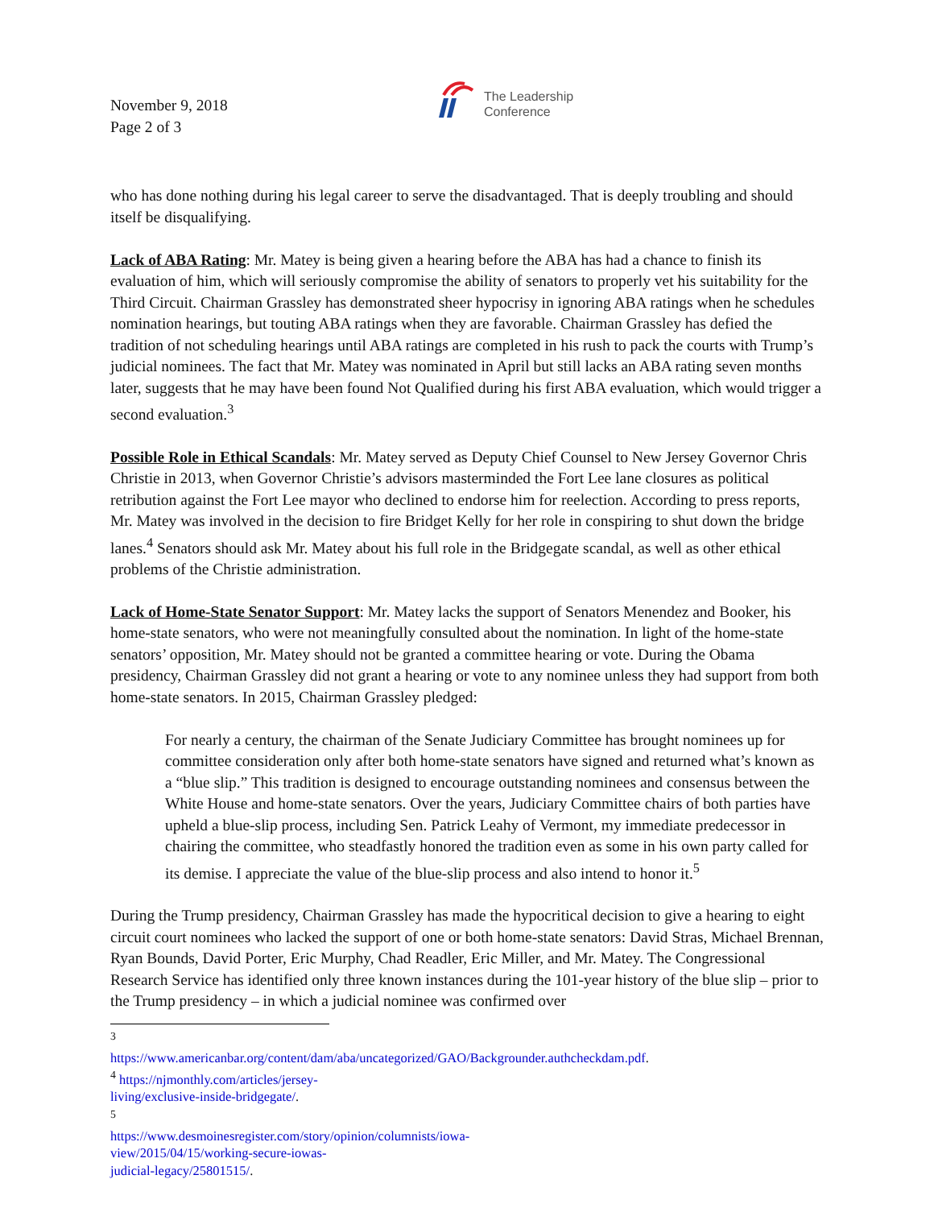November 9, 2018
Page 2 of 3
The Leadership
Conference
who has done nothing during his legal career to serve the disadvantaged. That is deeply troubling and should itself be disqualifying.
Lack of ABA Rating: Mr. Matey is being given a hearing before the ABA has had a chance to finish its evaluation of him, which will seriously compromise the ability of senators to properly vet his suitability for the Third Circuit. Chairman Grassley has demonstrated sheer hypocrisy in ignoring ABA ratings when he schedules nomination hearings, but touting ABA ratings when they are favorable. Chairman Grassley has defied the tradition of not scheduling hearings until ABA ratings are completed in his rush to pack the courts with Trump’s judicial nominees. The fact that Mr. Matey was nominated in April but still lacks an ABA rating seven months later, suggests that he may have been found Not Qualified during his first ABA evaluation, which would trigger a second evaluation.<sup>3</sup>
Possible Role in Ethical Scandals: Mr. Matey served as Deputy Chief Counsel to New Jersey Governor Chris Christie in 2013, when Governor Christie’s advisors masterminded the Fort Lee lane closures as political retribution against the Fort Lee mayor who declined to endorse him for reelection. According to press reports, Mr. Matey was involved in the decision to fire Bridget Kelly for her role in conspiring to shut down the bridge lanes.<sup>4</sup> Senators should ask Mr. Matey about his full role in the Bridgegate scandal, as well as other ethical problems of the Christie administration.
Lack of Home-State Senator Support: Mr. Matey lacks the support of Senators Menendez and Booker, his home-state senators, who were not meaningfully consulted about the nomination. In light of the home-state senators’ opposition, Mr. Matey should not be granted a committee hearing or vote. During the Obama presidency, Chairman Grassley did not grant a hearing or vote to any nominee unless they had support from both home-state senators. In 2015, Chairman Grassley pledged:
For nearly a century, the chairman of the Senate Judiciary Committee has brought nominees up for committee consideration only after both home-state senators have signed and returned what’s known as a “blue slip.” This tradition is designed to encourage outstanding nominees and consensus between the White House and home-state senators. Over the years, Judiciary Committee chairs of both parties have upheld a blue-slip process, including Sen. Patrick Leahy of Vermont, my immediate predecessor in chairing the committee, who steadfastly honored the tradition even as some in his own party called for its demise. I appreciate the value of the blue-slip process and also intend to honor it.<sup>5</sup>
During the Trump presidency, Chairman Grassley has made the hypocritical decision to give a hearing to eight circuit court nominees who lacked the support of one or both home-state senators: David Stras, Michael Brennan, Ryan Bounds, David Porter, Eric Murphy, Chad Readler, Eric Miller, and Mr. Matey. The Congressional Research Service has identified only three known instances during the 101-year history of the blue slip – prior to the Trump presidency – in which a judicial nominee was confirmed over
<sup>3</sup> https://www.americanbar.org/content/dam/aba/uncategorized/GAO/Backgrounder.authcheckdam.pdf.
<sup>4</sup> https://njmonthly.com/articles/jersey-living/exclusive-inside-bridgegate/.
<sup>5</sup> https://www.desmoinesregister.com/story/opinion/columnists/iowa-view/2015/04/15/working-secure-iowas-judicial-legacy/25801515/.